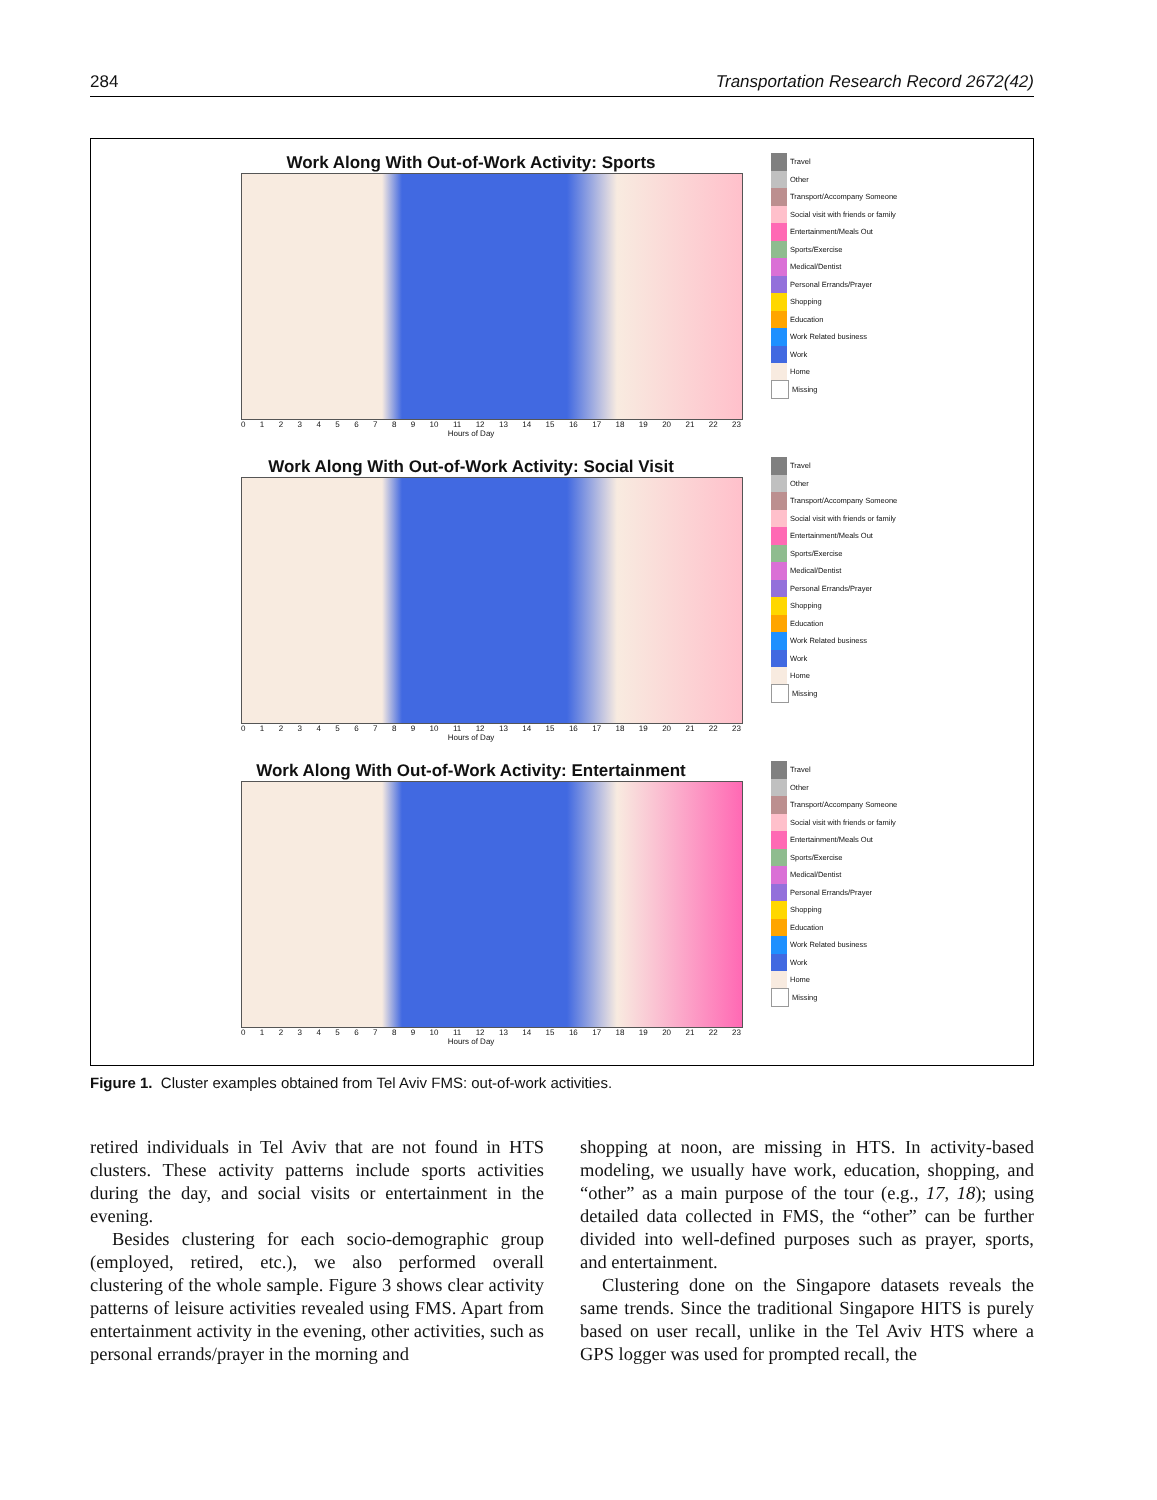284 Transportation Research Record 2672(42)
Work Along With Out-of-Work Activity: Sports
0123456789 10 11 12 13 14 15 16 17 18 19 20 21 22 23
Hours of Day
Travel
Other
Transport/Accompany Someone
Social visit with friends or family
Entertainment/Meals Out
Sports/Exercise
Medical/Dentist
Personal Errands/Prayer
Shopping
Education
Work Related business
Work
Home
Missing
Work Along With Out-of-Work Activity: Social Visit
0123456789 10 11 12 13 14 15 16 17 18 19 20 21 22 23
Hours of Day
Travel
Other
Transport/Accompany Someone
Social visit with friends or family
Entertainment/Meals Out
Sports/Exercise
Medical/Dentist
Personal Errands/Prayer
Shopping
Education
Work Related business
Work
Home
Missing
Work Along With Out-of-Work Activity: Entertainment
0123456789 10 11 12 13 14 15 16 17 18 19 20 21 22 23
Hours of Day
Travel
Other
Transport/Accompany Someone
Social visit with friends or family
Entertainment/Meals Out
Sports/Exercise
Medical/Dentist
Personal Errands/Prayer
Shopping
Education
Work Related business
Work
Home
Missing
Figure 1. Cluster examples obtained from Tel Aviv FMS: out-of-work activities.
retired individuals in Tel Aviv that are not found in HTS clusters. These activity patterns include sports activities during the day, and social visits or entertainment in the evening.
Besides clustering for each socio-demographic group (employed, retired, etc.), we also performed overall clustering of the whole sample. Figure 3 shows clear activity patterns of leisure activities revealed using FMS. Apart from entertainment activity in the evening, other activities, such as personal errands/prayer in the morning and
shopping at noon, are missing in HTS. In activity-based modeling, we usually have work, education, shopping, and “other” as a main purpose of the tour (e.g., 17, 18); using detailed data collected in FMS, the “other” can be further divided into well-defined purposes such as prayer, sports, and entertainment.
Clustering done on the Singapore datasets reveals the same trends. Since the traditional Singapore HITS is purely based on user recall, unlike in the Tel Aviv HTS where a GPS logger was used for prompted recall, the